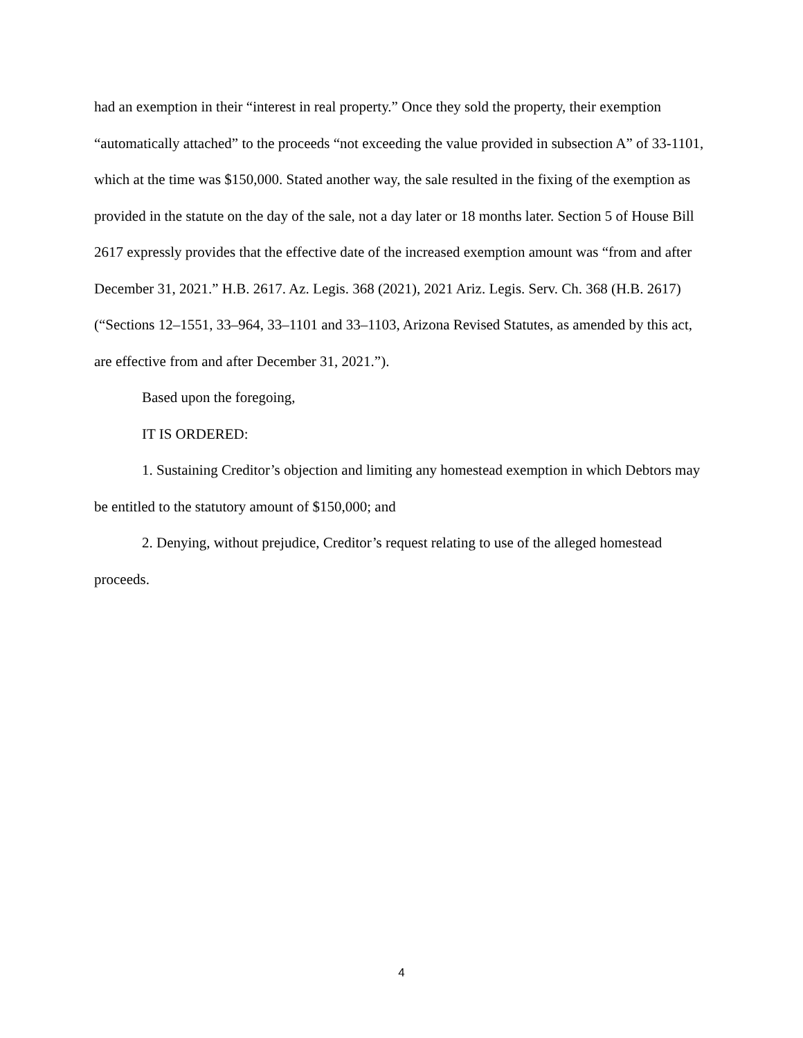had an exemption in their “interest in real property.” Once they sold the property, their exemption “automatically attached” to the proceeds “not exceeding the value provided in subsection A” of 33-1101, which at the time was $150,000. Stated another way, the sale resulted in the fixing of the exemption as provided in the statute on the day of the sale, not a day later or 18 months later. Section 5 of House Bill 2617 expressly provides that the effective date of the increased exemption amount was “from and after December 31, 2021.” H.B. 2617. Az. Legis. 368 (2021), 2021 Ariz. Legis. Serv. Ch. 368 (H.B. 2617)(“Sections 12–1551, 33–964, 33–1101 and 33–1103, Arizona Revised Statutes, as amended by this act, are effective from and after December 31, 2021.”).
Based upon the foregoing,
IT IS ORDERED:
1. Sustaining Creditor’s objection and limiting any homestead exemption in which Debtors may be entitled to the statutory amount of $150,000; and
2. Denying, without prejudice, Creditor’s request relating to use of the alleged homestead proceeds.
4